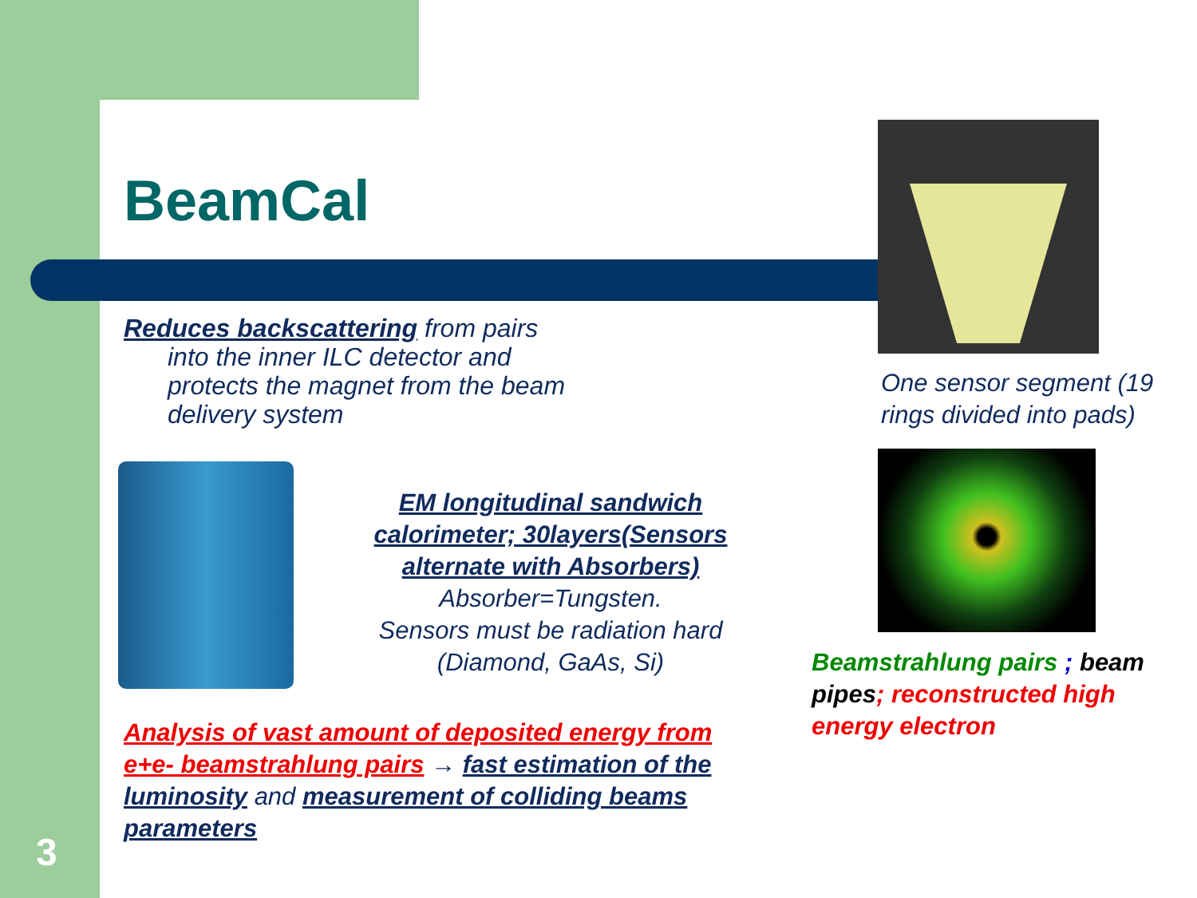BeamCal
Reduces backscattering from pairs
into the inner ILC detector and protects the magnet from the beam delivery system
EM longitudinal sandwich calorimeter; 30layers(Sensors alternate with Absorbers)
Absorber=Tungsten.
Sensors must be radiation hard
(Diamond, GaAs, Si)
Analysis of vast amount of deposited energy from e+e- beamstrahlung pairs → fast estimation of the luminosity and measurement of colliding beams parameters
3
One sensor segment (19 rings divided into pads)
Beamstrahlung pairs ; beam pipes; reconstructed high energy electron